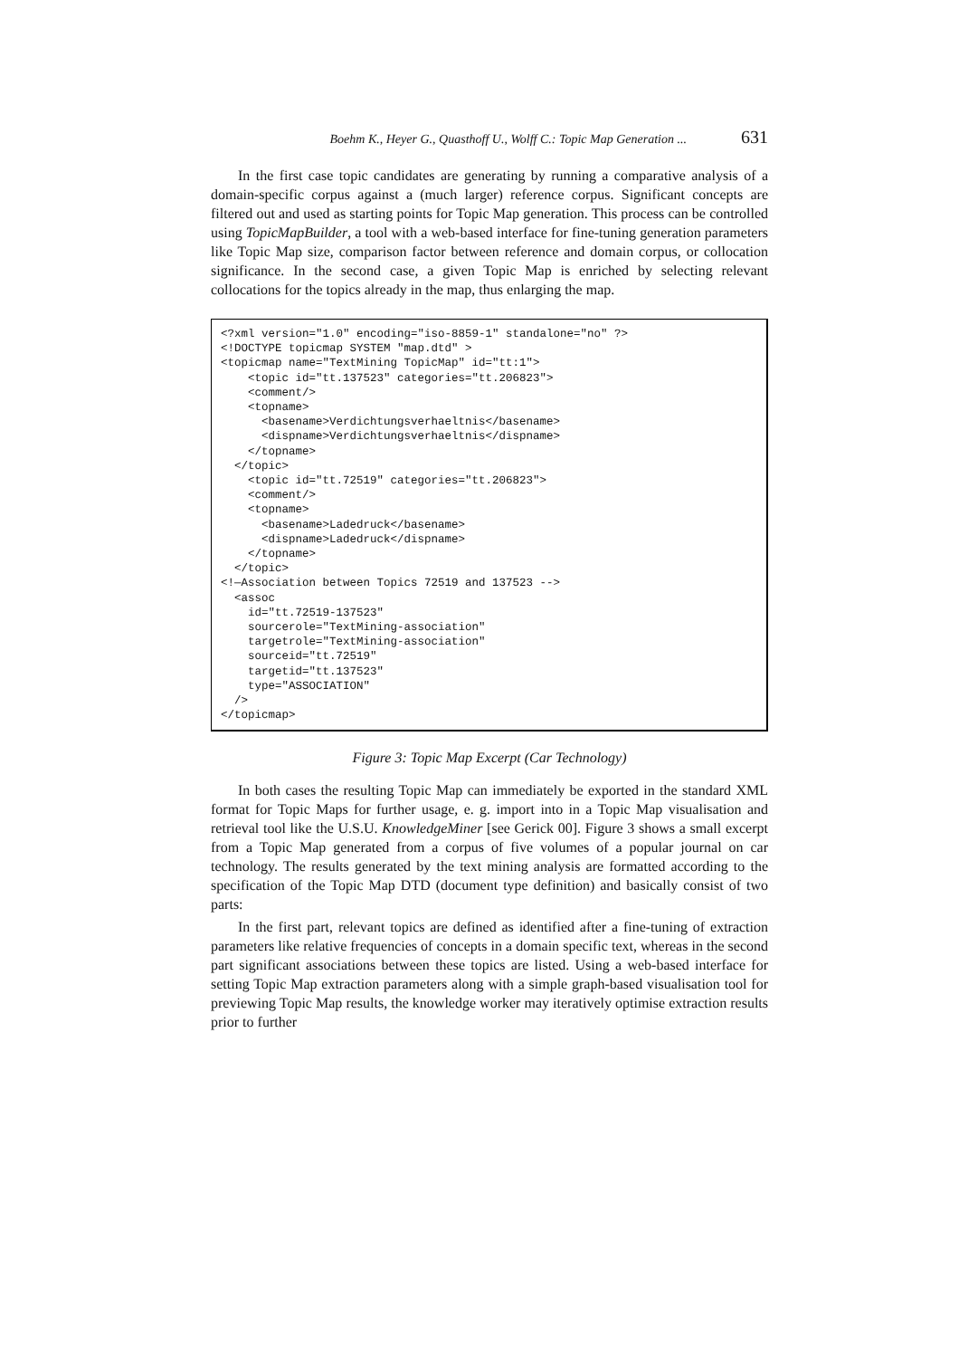Boehm K., Heyer G., Quasthoff U., Wolff C.: Topic Map Generation ... 631
In the first case topic candidates are generating by running a comparative analysis of a domain-specific corpus against a (much larger) reference corpus. Significant concepts are filtered out and used as starting points for Topic Map generation. This process can be controlled using TopicMapBuilder, a tool with a web-based interface for fine-tuning generation parameters like Topic Map size, comparison factor between reference and domain corpus, or collocation significance. In the second case, a given Topic Map is enriched by selecting relevant collocations for the topics already in the map, thus enlarging the map.
<?xml version="1.0" encoding="iso-8859-1" standalone="no" ?> <!DOCTYPE topicmap SYSTEM "map.dtd" > <topicmap name="TextMining TopicMap" id="tt:1"> <topic id="tt.137523" categories="tt.206823"> <comment/> <topname> <basename>Verdichtungsverhaeltnis</basename> <dispname>Verdichtungsverhaeltnis</dispname> </topname> </topic> <topic id="tt.72519" categories="tt.206823"> <comment/> <topname> <basename>Ladedruck</basename> <dispname>Ladedruck</dispname> </topname> </topic> <!—Association between Topics 72519 and 137523 --> <assoc id="tt.72519-137523" sourcerole="TextMining-association" targetrole="TextMining-association" sourceid="tt.72519" targetid="tt.137523" type="ASSOCIATION" /> </topicmap>
Figure 3: Topic Map Excerpt (Car Technology)
In both cases the resulting Topic Map can immediately be exported in the standard XML format for Topic Maps for further usage, e. g. import into in a Topic Map visualisation and retrieval tool like the U.S.U. KnowledgeMiner [see Gerick 00]. Figure 3 shows a small excerpt from a Topic Map generated from a corpus of five volumes of a popular journal on car technology. The results generated by the text mining analysis are formatted according to the specification of the Topic Map DTD (document type definition) and basically consist of two parts:
In the first part, relevant topics are defined as identified after a fine-tuning of extraction parameters like relative frequencies of concepts in a domain specific text, whereas in the second part significant associations between these topics are listed. Using a web-based interface for setting Topic Map extraction parameters along with a simple graph-based visualisation tool for previewing Topic Map results, the knowledge worker may iteratively optimise extraction results prior to further